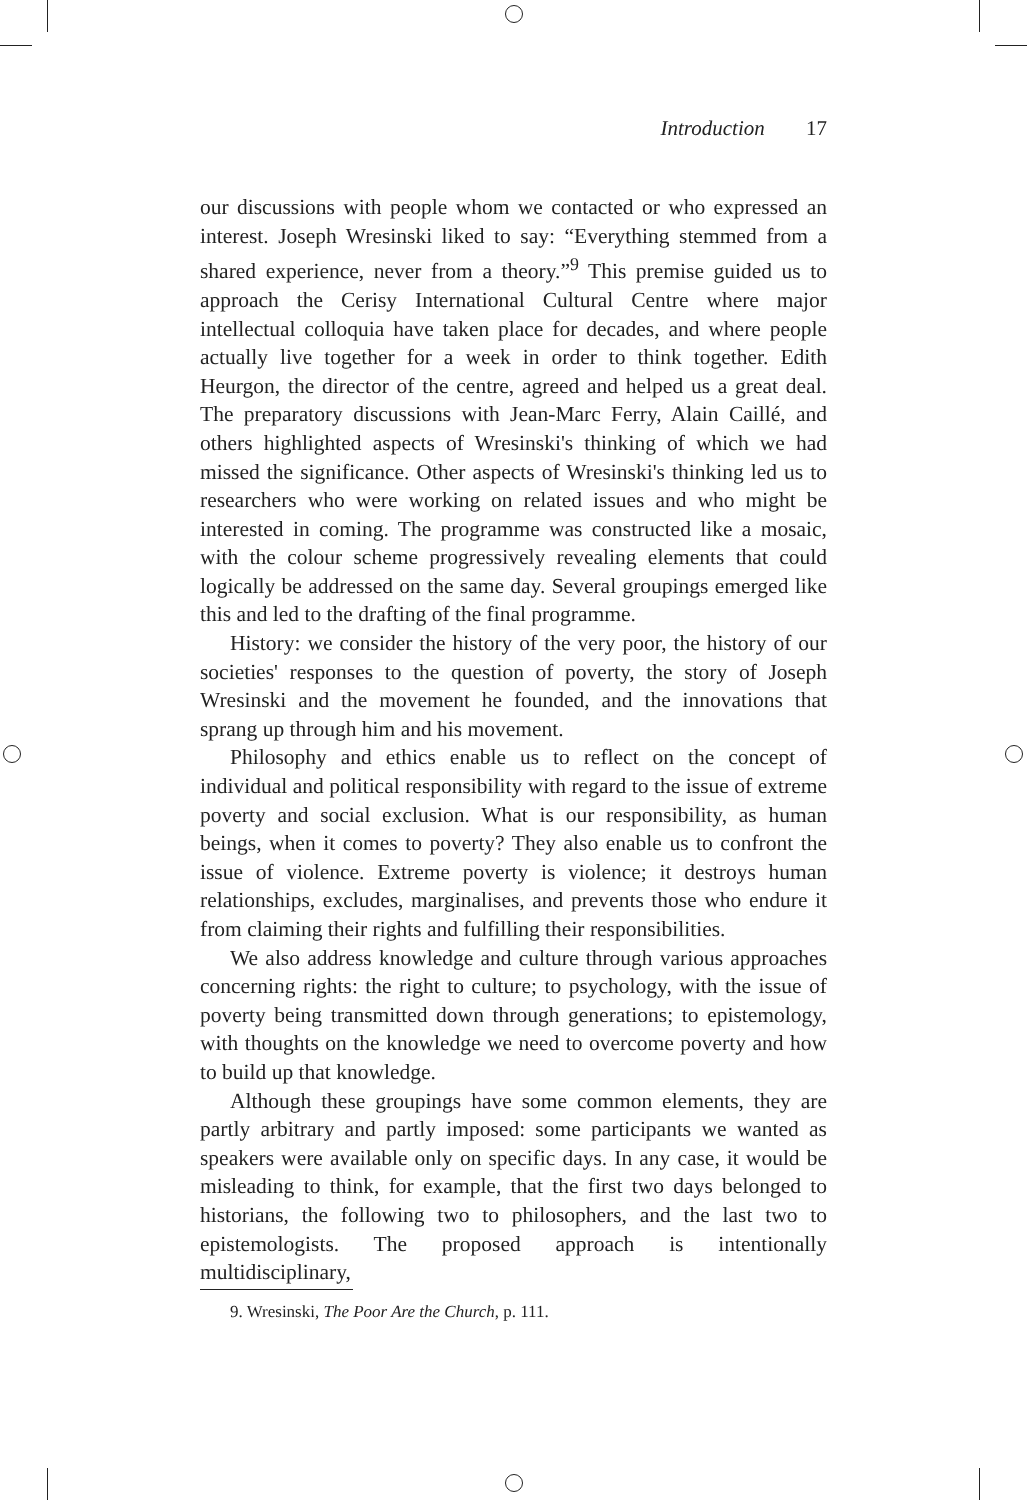Introduction 17
our discussions with people whom we contacted or who expressed an interest. Joseph Wresinski liked to say: “Everything stemmed from a shared experience, never from a theory.”<sup>9</sup> This premise guided us to approach the Cerisy International Cultural Centre where major intellectual colloquia have taken place for decades, and where people actually live together for a week in order to think together. Edith Heurgon, the director of the centre, agreed and helped us a great deal. The preparatory discussions with Jean-Marc Ferry, Alain Caillé, and others highlighted aspects of Wresinski's thinking of which we had missed the significance. Other aspects of Wresinski's thinking led us to researchers who were working on related issues and who might be interested in coming. The programme was constructed like a mosaic, with the colour scheme progressively revealing elements that could logically be addressed on the same day. Several groupings emerged like this and led to the drafting of the final programme.
History: we consider the history of the very poor, the history of our societies' responses to the question of poverty, the story of Joseph Wresinski and the movement he founded, and the innovations that sprang up through him and his movement.
Philosophy and ethics enable us to reflect on the concept of individual and political responsibility with regard to the issue of extreme poverty and social exclusion. What is our responsibility, as human beings, when it comes to poverty? They also enable us to confront the issue of violence. Extreme poverty is violence; it destroys human relationships, excludes, marginalises, and prevents those who endure it from claiming their rights and fulfilling their responsibilities.
We also address knowledge and culture through various approaches concerning rights: the right to culture; to psychology, with the issue of poverty being transmitted down through generations; to epistemology, with thoughts on the knowledge we need to overcome poverty and how to build up that knowledge.
Although these groupings have some common elements, they are partly arbitrary and partly imposed: some participants we wanted as speakers were available only on specific days. In any case, it would be misleading to think, for example, that the first two days belonged to historians, the following two to philosophers, and the last two to epistemologists. The proposed approach is intentionally multidisciplinary,
9. Wresinski, The Poor Are the Church, p. 111.